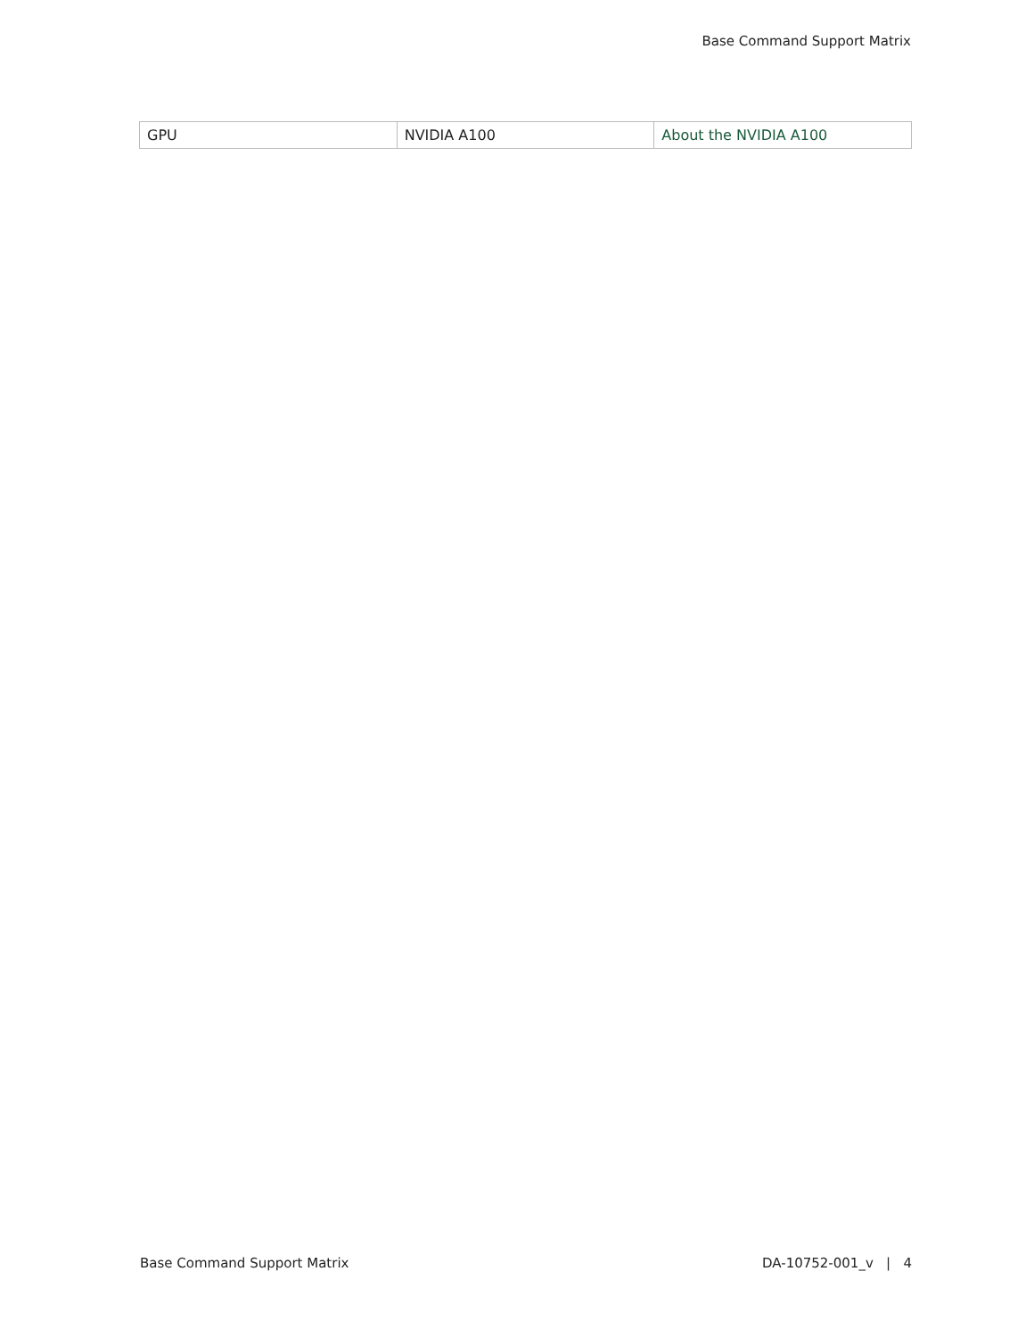Base Command Support Matrix
| GPU | NVIDIA A100 | About the NVIDIA A100 |
Base Command Support Matrix DA-10752-001_v | 4